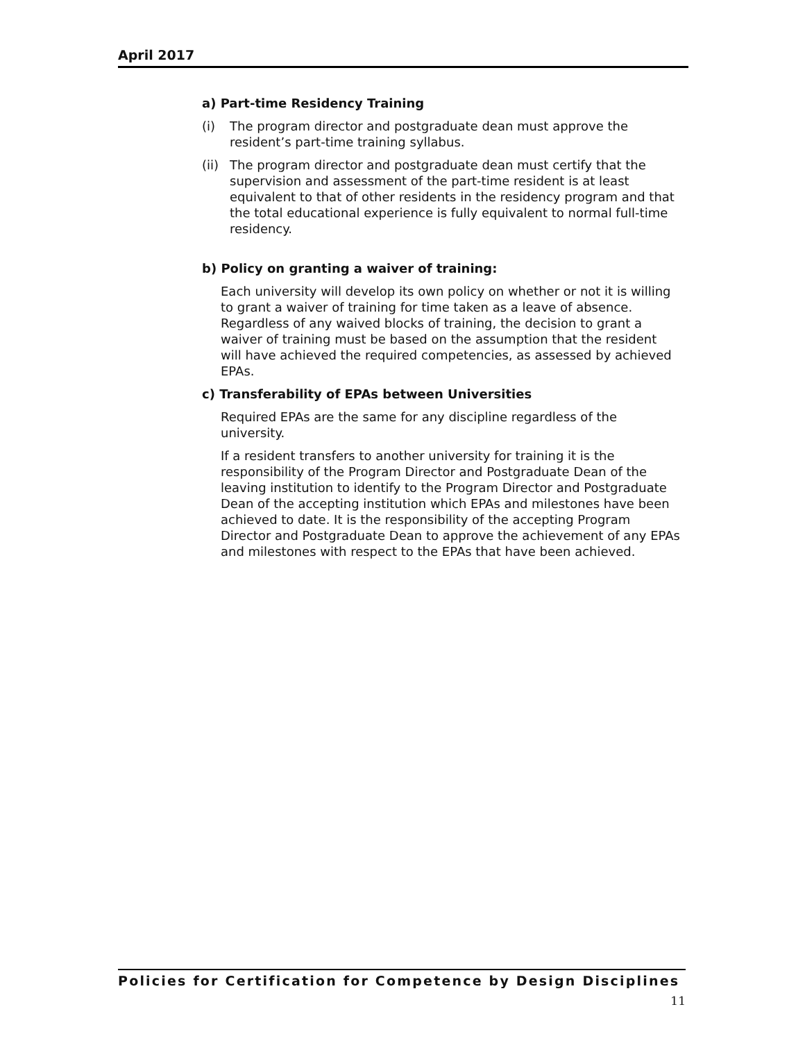April 2017
a) Part-time Residency Training
(i) The program director and postgraduate dean must approve the resident’s part-time training syllabus.
(ii) The program director and postgraduate dean must certify that the supervision and assessment of the part-time resident is at least equivalent to that of other residents in the residency program and that the total educational experience is fully equivalent to normal full-time residency.
b) Policy on granting a waiver of training:
Each university will develop its own policy on whether or not it is willing to grant a waiver of training for time taken as a leave of absence. Regardless of any waived blocks of training, the decision to grant a waiver of training must be based on the assumption that the resident will have achieved the required competencies, as assessed by achieved EPAs.
c) Transferability of EPAs between Universities
Required EPAs are the same for any discipline regardless of the university.
If a resident transfers to another university for training it is the responsibility of the Program Director and Postgraduate Dean of the leaving institution to identify to the Program Director and Postgraduate Dean of the accepting institution which EPAs and milestones have been achieved to date. It is the responsibility of the accepting Program Director and Postgraduate Dean to approve the achievement of any EPAs and milestones with respect to the EPAs that have been achieved.
Policies for Certification for Competence by Design Disciplines
11